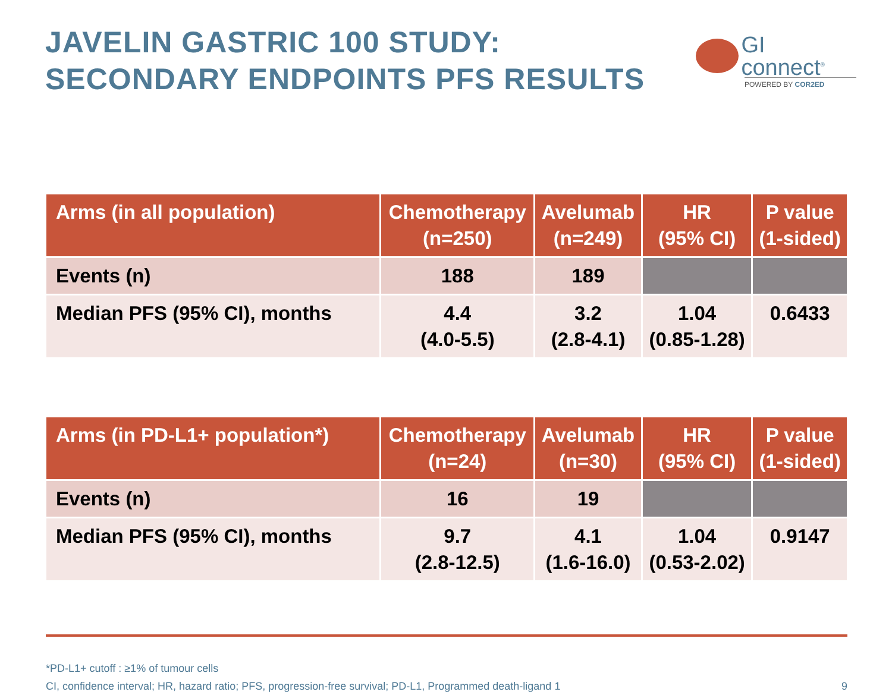JAVELIN GASTRIC 100 STUDY:
SECONDARY ENDPOINTS PFS RESULTS
GI
connect<sup>®</sup>
POWERED BY COR2ED
| Arms (in all population) | Chemotherapy (n=250) | Avelumab (n=249) | HR (95% CI) | P value (1-sided) |
| --- | --- | --- | --- | --- |
| Events (n) | 188 | 189 | | |
| Median PFS (95% CI), months | 4.4 (4.0-5.5) | 3.2 (2.8-4.1) | 1.04 (0.85-1.28) | 0.6433 |
| Arms (in PD-L1+ population*) | Chemotherapy (n=24) | Avelumab (n=30) | HR (95% CI) | P value (1-sided) |
| --- | --- | --- | --- | --- |
| Events (n) | 16 | 19 | | |
| Median PFS (95% CI), months | 9.7 (2.8-12.5) | 4.1 (1.6-16.0) | 1.04 (0.53-2.02) | 0.9147 |
*PD-L1+ cutoff : ≥1% of tumour cells
CI, confidence interval; HR, hazard ratio; PFS, progression-free survival; PD-L1, Programmed death-ligand 1
9